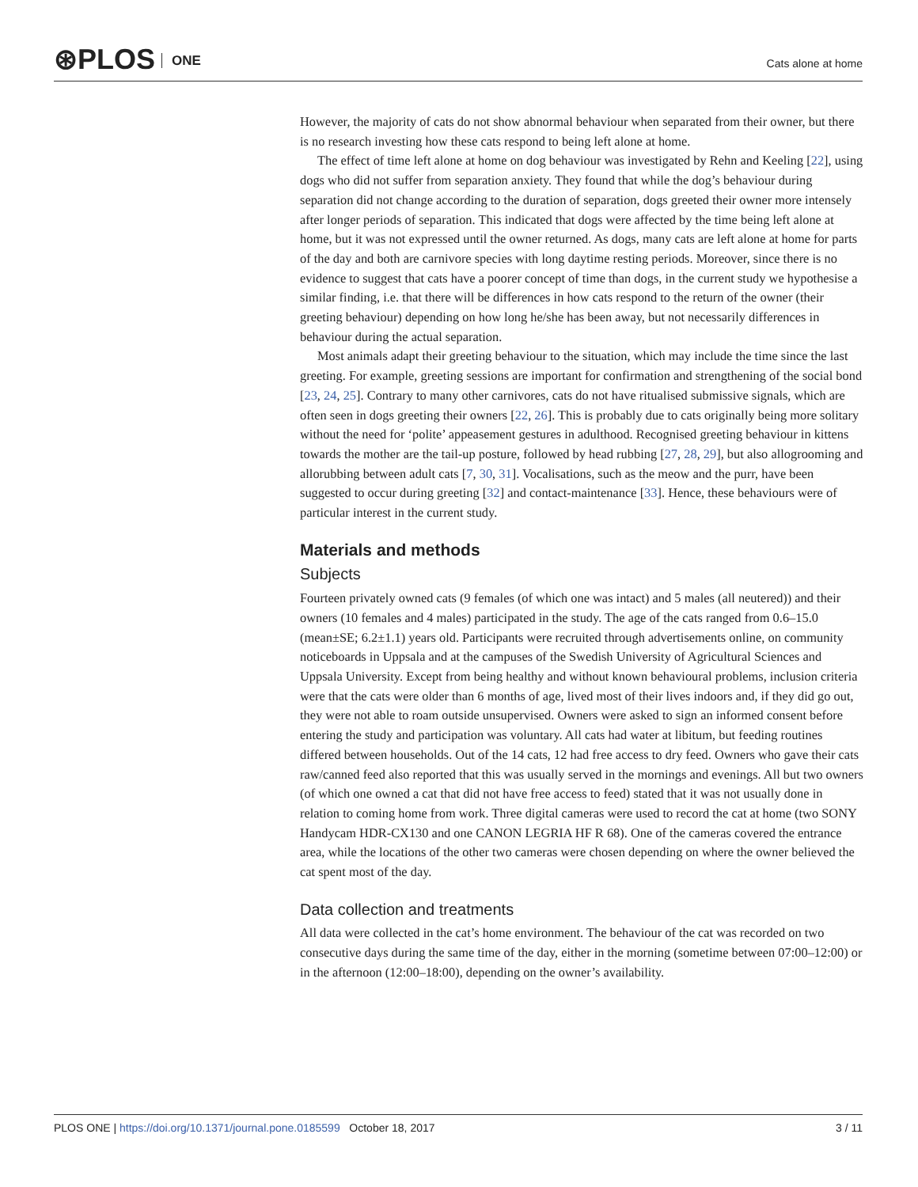⊛PLOS ONE Cats alone at home
However, the majority of cats do not show abnormal behaviour when separated from their owner, but there is no research investing how these cats respond to being left alone at home.
The effect of time left alone at home on dog behaviour was investigated by Rehn and Keeling [22], using dogs who did not suffer from separation anxiety. They found that while the dog’s behaviour during separation did not change according to the duration of separation, dogs greeted their owner more intensely after longer periods of separation. This indicated that dogs were affected by the time being left alone at home, but it was not expressed until the owner returned. As dogs, many cats are left alone at home for parts of the day and both are carnivore species with long daytime resting periods. Moreover, since there is no evidence to suggest that cats have a poorer concept of time than dogs, in the current study we hypothesise a similar finding, i.e. that there will be differences in how cats respond to the return of the owner (their greeting behaviour) depending on how long he/she has been away, but not necessarily differences in behaviour during the actual separation.
Most animals adapt their greeting behaviour to the situation, which may include the time since the last greeting. For example, greeting sessions are important for confirmation and strengthening of the social bond [23, 24, 25]. Contrary to many other carnivores, cats do not have ritualised submissive signals, which are often seen in dogs greeting their owners [22, 26]. This is probably due to cats originally being more solitary without the need for ‘polite’ appeasement gestures in adulthood. Recognised greeting behaviour in kittens towards the mother are the tail-up posture, followed by head rubbing [27, 28, 29], but also allogrooming and allorubbing between adult cats [7, 30, 31]. Vocalisations, such as the meow and the purr, have been suggested to occur during greeting [32] and contact-maintenance [33]. Hence, these behaviours were of particular interest in the current study.
Materials and methods
Subjects
Fourteen privately owned cats (9 females (of which one was intact) and 5 males (all neutered)) and their owners (10 females and 4 males) participated in the study. The age of the cats ranged from 0.6–15.0 (mean±SE; 6.2±1.1) years old. Participants were recruited through advertisements online, on community noticeboards in Uppsala and at the campuses of the Swedish University of Agricultural Sciences and Uppsala University. Except from being healthy and without known behavioural problems, inclusion criteria were that the cats were older than 6 months of age, lived most of their lives indoors and, if they did go out, they were not able to roam outside unsupervised. Owners were asked to sign an informed consent before entering the study and participation was voluntary. All cats had water at libitum, but feeding routines differed between households. Out of the 14 cats, 12 had free access to dry feed. Owners who gave their cats raw/canned feed also reported that this was usually served in the mornings and evenings. All but two owners (of which one owned a cat that did not have free access to feed) stated that it was not usually done in relation to coming home from work. Three digital cameras were used to record the cat at home (two SONY Handycam HDR-CX130 and one CANON LEGRIA HF R 68). One of the cameras covered the entrance area, while the locations of the other two cameras were chosen depending on where the owner believed the cat spent most of the day.
Data collection and treatments
All data were collected in the cat’s home environment. The behaviour of the cat was recorded on two consecutive days during the same time of the day, either in the morning (sometime between 07:00–12:00) or in the afternoon (12:00–18:00), depending on the owner’s availability.
PLOS ONE | https://doi.org/10.1371/journal.pone.0185599 October 18, 2017 3 / 11